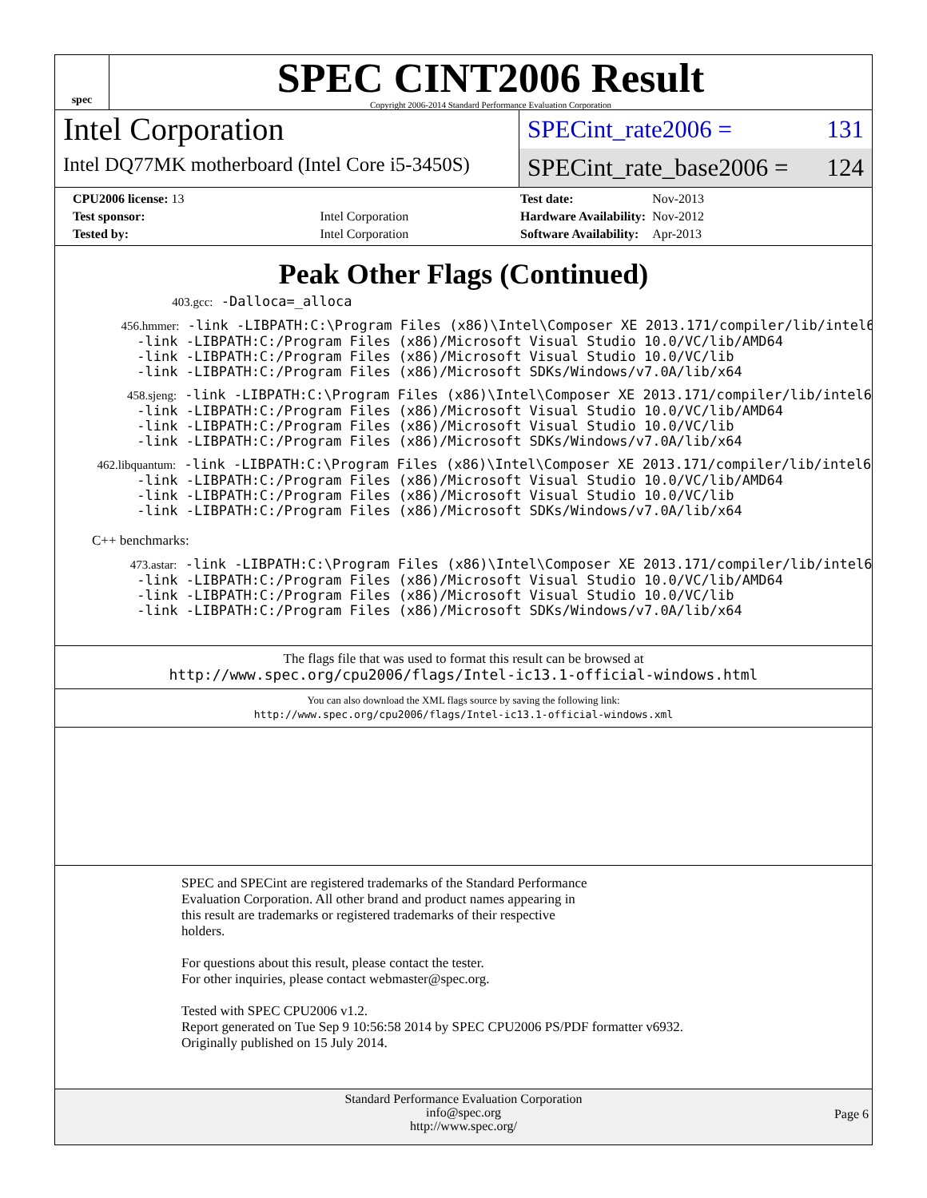spec
SPEC CINT2006 Result
Copyright 2006-2014 Standard Performance Evaluation Corporation
Intel Corporation
Intel DQ77MK motherboard (Intel Core i5-3450S)
SPECint_rate2006 = 131
SPECint_rate_base2006 = 124
| CPU2006 license: 13 | |
| Test sponsor: | Intel Corporation |
| Tested by: | Intel Corporation |
| Test date: | Nov-2013 |
| Hardware Availability: | Nov-2012 |
| Software Availability: | Apr-2013 |
Peak Other Flags (Continued)
403.gcc: -Dalloca=_alloca
456.hmmer: -link -LIBPATH:C:\Program Files (x86)\Intel\Composer XE 2013.171/compiler/lib/intel64 -link -LIBPATH:C:/Program Files (x86)/Microsoft Visual Studio 10.0/VC/lib/AMD64 -link -LIBPATH:C:/Program Files (x86)/Microsoft Visual Studio 10.0/VC/lib -link -LIBPATH:C:/Program Files (x86)/Microsoft SDKs/Windows/v7.0A/lib/x64
458.sjeng: -link -LIBPATH:C:\Program Files (x86)\Intel\Composer XE 2013.171/compiler/lib/intel64 -link -LIBPATH:C:/Program Files (x86)/Microsoft Visual Studio 10.0/VC/lib/AMD64 -link -LIBPATH:C:/Program Files (x86)/Microsoft Visual Studio 10.0/VC/lib -link -LIBPATH:C:/Program Files (x86)/Microsoft SDKs/Windows/v7.0A/lib/x64
462.libquantum: -link -LIBPATH:C:\Program Files (x86)\Intel\Composer XE 2013.171/compiler/lib/intel64 -link -LIBPATH:C:/Program Files (x86)/Microsoft Visual Studio 10.0/VC/lib/AMD64 -link -LIBPATH:C:/Program Files (x86)/Microsoft Visual Studio 10.0/VC/lib -link -LIBPATH:C:/Program Files (x86)/Microsoft SDKs/Windows/v7.0A/lib/x64
C++ benchmarks:
473.astar: -link -LIBPATH:C:\Program Files (x86)\Intel\Composer XE 2013.171/compiler/lib/intel64 -link -LIBPATH:C:/Program Files (x86)/Microsoft Visual Studio 10.0/VC/lib/AMD64 -link -LIBPATH:C:/Program Files (x86)/Microsoft Visual Studio 10.0/VC/lib -link -LIBPATH:C:/Program Files (x86)/Microsoft SDKs/Windows/v7.0A/lib/x64
The flags file that was used to format this result can be browsed at
http://www.spec.org/cpu2006/flags/Intel-ic13.1-official-windows.html
You can also download the XML flags source by saving the following link:
http://www.spec.org/cpu2006/flags/Intel-ic13.1-official-windows.xml
SPEC and SPECint are registered trademarks of the Standard Performance
Evaluation Corporation. All other brand and product names appearing in
this result are trademarks or registered trademarks of their respective
holders.
For questions about this result, please contact the tester.
For other inquiries, please contact webmaster@spec.org.
Tested with SPEC CPU2006 v1.2.
Report generated on Tue Sep 9 10:56:58 2014 by SPEC CPU2006 PS/PDF formatter v6932.
Originally published on 15 July 2014.
Standard Performance Evaluation Corporation
info@spec.org
http://www.spec.org/
Page 6